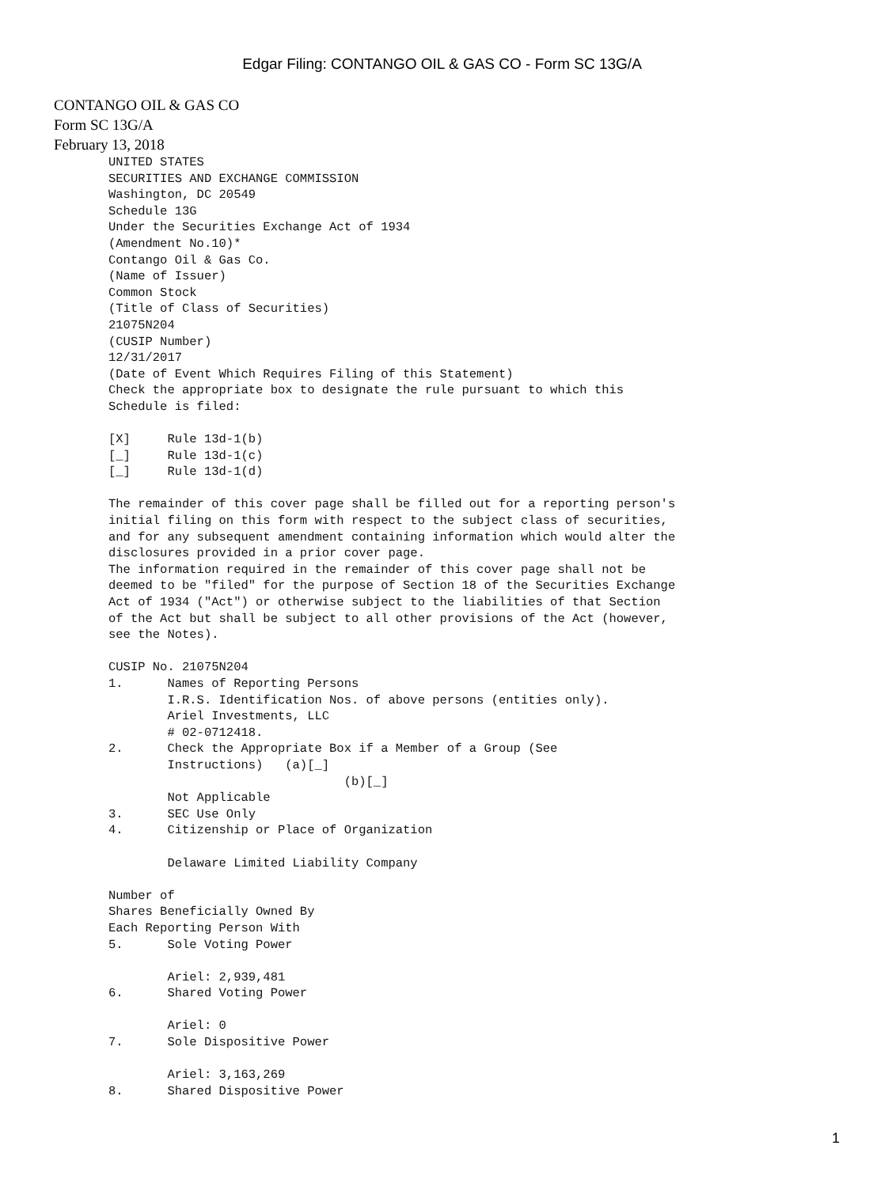Edgar Filing: CONTANGO OIL & GAS CO - Form SC 13G/A
CONTANGO OIL & GAS CO
Form SC 13G/A
February 13, 2018
UNITED STATES
SECURITIES AND EXCHANGE COMMISSION
Washington, DC 20549
Schedule 13G
Under the Securities Exchange Act of 1934
(Amendment No.10)*
Contango Oil & Gas Co.
(Name of Issuer)
Common Stock
(Title of Class of Securities)
21075N204
(CUSIP Number)
12/31/2017
(Date of Event Which Requires Filing of this Statement)
Check the appropriate box to designate the rule pursuant to which this
Schedule is filed:

[X]     Rule 13d-1(b)
[_]     Rule 13d-1(c)
[_]     Rule 13d-1(d)

The remainder of this cover page shall be filled out for a reporting person's
initial filing on this form with respect to the subject class of securities,
and for any subsequent amendment containing information which would alter the
disclosures provided in a prior cover page.
The information required in the remainder of this cover page shall not be
deemed to be "filed" for the purpose of Section 18 of the Securities Exchange
Act of 1934 ("Act") or otherwise subject to the liabilities of that Section
of the Act but shall be subject to all other provisions of the Act (however,
see the Notes).

CUSIP No. 21075N204
1.      Names of Reporting Persons
        I.R.S. Identification Nos. of above persons (entities only).
        Ariel Investments, LLC
        # 02-0712418.
2.      Check the Appropriate Box if a Member of a Group (See
        Instructions)   (a)[_]
                                (b)[_]
        Not Applicable
3.      SEC Use Only
4.      Citizenship or Place of Organization

        Delaware Limited Liability Company

Number of
Shares Beneficially Owned By
Each Reporting Person With
5.      Sole Voting Power

        Ariel: 2,939,481
6.      Shared Voting Power

        Ariel: 0
7.      Sole Dispositive Power

        Ariel: 3,163,269
8.      Shared Dispositive Power
1